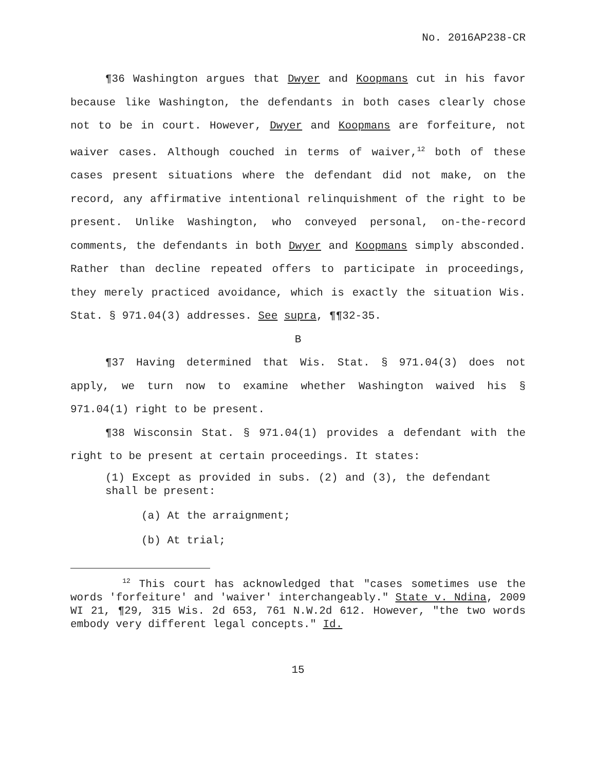No. 2016AP238-CR
¶36 Washington argues that Dwyer and Koopmans cut in his favor because like Washington, the defendants in both cases clearly chose not to be in court. However, Dwyer and Koopmans are forfeiture, not waiver cases. Although couched in terms of waiver,<sup>12</sup> both of these cases present situations where the defendant did not make, on the record, any affirmative intentional relinquishment of the right to be present. Unlike Washington, who conveyed personal, on-the-record comments, the defendants in both Dwyer and Koopmans simply absconded. Rather than decline repeated offers to participate in proceedings, they merely practiced avoidance, which is exactly the situation Wis. Stat. § 971.04(3) addresses. See supra, ¶¶32-35.
B
¶37 Having determined that Wis. Stat. § 971.04(3) does not apply, we turn now to examine whether Washington waived his § 971.04(1) right to be present.
¶38 Wisconsin Stat. § 971.04(1) provides a defendant with the right to be present at certain proceedings. It states:
(1) Except as provided in subs. (2) and (3), the defendant shall be present:
(a) At the arraignment;
(b) At trial;
<sup>12</sup> This court has acknowledged that "cases sometimes use the words 'forfeiture' and 'waiver' interchangeably." State v. Ndina, 2009 WI 21, ¶29, 315 Wis. 2d 653, 761 N.W.2d 612. However, "the two words embody very different legal concepts." Id.
15